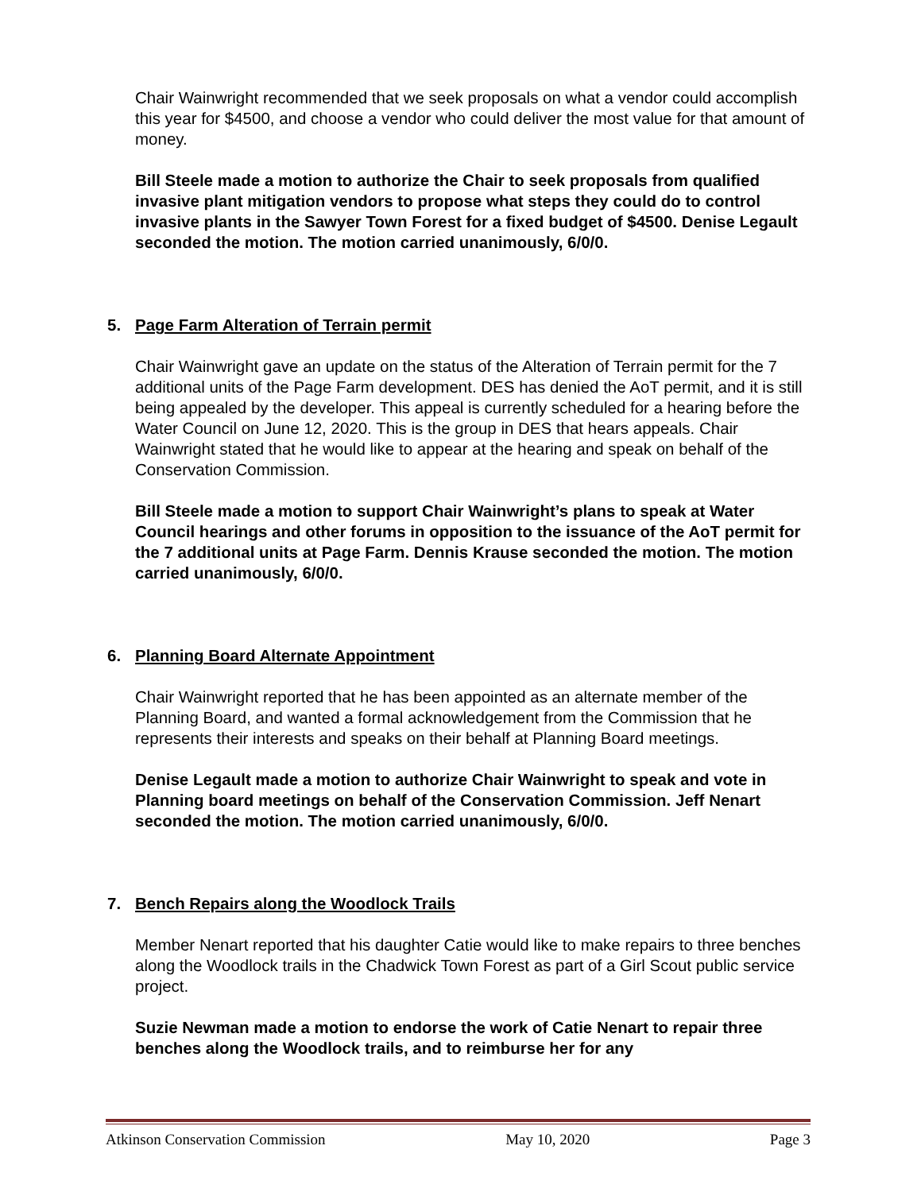Chair Wainwright recommended that we seek proposals on what a vendor could accomplish this year for $4500, and choose a vendor who could deliver the most value for that amount of money.
Bill Steele made a motion to authorize the Chair to seek proposals from qualified invasive plant mitigation vendors to propose what steps they could do to control invasive plants in the Sawyer Town Forest for a fixed budget of $4500. Denise Legault seconded the motion. The motion carried unanimously, 6/0/0.
5. Page Farm Alteration of Terrain permit
Chair Wainwright gave an update on the status of the Alteration of Terrain permit for the 7 additional units of the Page Farm development. DES has denied the AoT permit, and it is still being appealed by the developer. This appeal is currently scheduled for a hearing before the Water Council on June 12, 2020. This is the group in DES that hears appeals. Chair Wainwright stated that he would like to appear at the hearing and speak on behalf of the Conservation Commission.
Bill Steele made a motion to support Chair Wainwright’s plans to speak at Water Council hearings and other forums in opposition to the issuance of the AoT permit for the 7 additional units at Page Farm. Dennis Krause seconded the motion. The motion carried unanimously, 6/0/0.
6. Planning Board Alternate Appointment
Chair Wainwright reported that he has been appointed as an alternate member of the Planning Board, and wanted a formal acknowledgement from the Commission that he represents their interests and speaks on their behalf at Planning Board meetings.
Denise Legault made a motion to authorize Chair Wainwright to speak and vote in Planning board meetings on behalf of the Conservation Commission. Jeff Nenart seconded the motion. The motion carried unanimously, 6/0/0.
7. Bench Repairs along the Woodlock Trails
Member Nenart reported that his daughter Catie would like to make repairs to three benches along the Woodlock trails in the Chadwick Town Forest as part of a Girl Scout public service project.
Suzie Newman made a motion to endorse the work of Catie Nenart to repair three benches along the Woodlock trails, and to reimburse her for any
Atkinson Conservation Commission May 10, 2020 Page 3